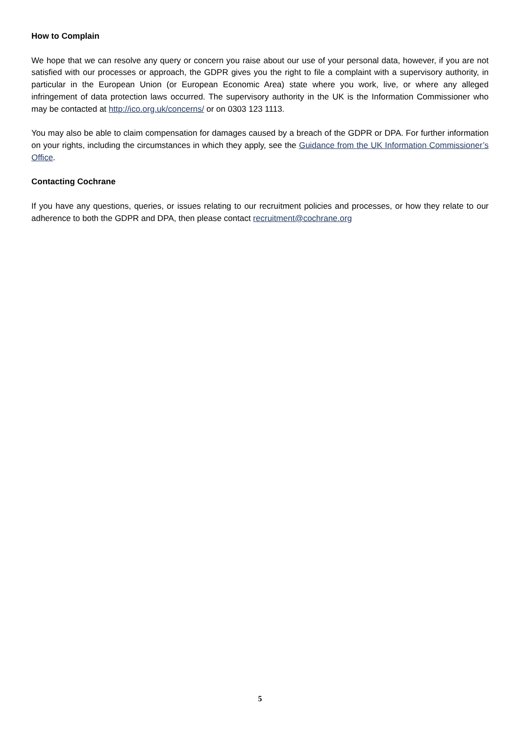How to Complain
We hope that we can resolve any query or concern you raise about our use of your personal data, however, if you are not satisfied with our processes or approach, the GDPR gives you the right to file a complaint with a supervisory authority, in particular in the European Union (or European Economic Area) state where you work, live, or where any alleged infringement of data protection laws occurred. The supervisory authority in the UK is the Information Commissioner who may be contacted at http://ico.org.uk/concerns/ or on 0303 123 1113.
You may also be able to claim compensation for damages caused by a breach of the GDPR or DPA. For further information on your rights, including the circumstances in which they apply, see the Guidance from the UK Information Commissioner’s Office.
Contacting Cochrane
If you have any questions, queries, or issues relating to our recruitment policies and processes, or how they relate to our adherence to both the GDPR and DPA, then please contact recruitment@cochrane.org
5